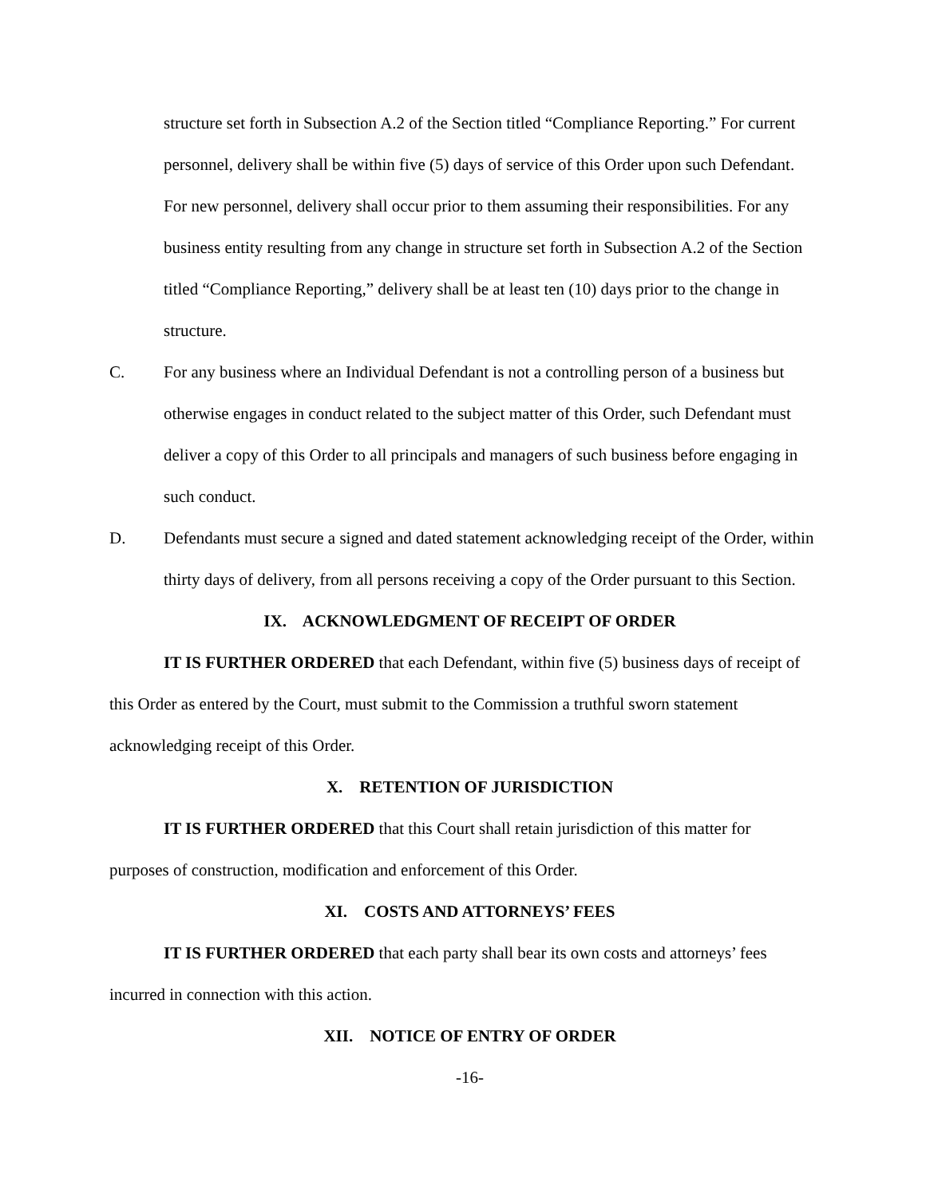structure set forth in Subsection A.2 of the Section titled “Compliance Reporting.” For current personnel, delivery shall be within five (5) days of service of this Order upon such Defendant. For new personnel, delivery shall occur prior to them assuming their responsibilities. For any business entity resulting from any change in structure set forth in Subsection A.2 of the Section titled “Compliance Reporting,” delivery shall be at least ten (10) days prior to the change in structure.
C. For any business where an Individual Defendant is not a controlling person of a business but otherwise engages in conduct related to the subject matter of this Order, such Defendant must deliver a copy of this Order to all principals and managers of such business before engaging in such conduct.
D. Defendants must secure a signed and dated statement acknowledging receipt of the Order, within thirty days of delivery, from all persons receiving a copy of the Order pursuant to this Section.
IX. ACKNOWLEDGMENT OF RECEIPT OF ORDER
IT IS FURTHER ORDERED that each Defendant, within five (5) business days of receipt of this Order as entered by the Court, must submit to the Commission a truthful sworn statement acknowledging receipt of this Order.
X. RETENTION OF JURISDICTION
IT IS FURTHER ORDERED that this Court shall retain jurisdiction of this matter for purposes of construction, modification and enforcement of this Order.
XI. COSTS AND ATTORNEYS’ FEES
IT IS FURTHER ORDERED that each party shall bear its own costs and attorneys’ fees incurred in connection with this action.
XII. NOTICE OF ENTRY OF ORDER
-16-